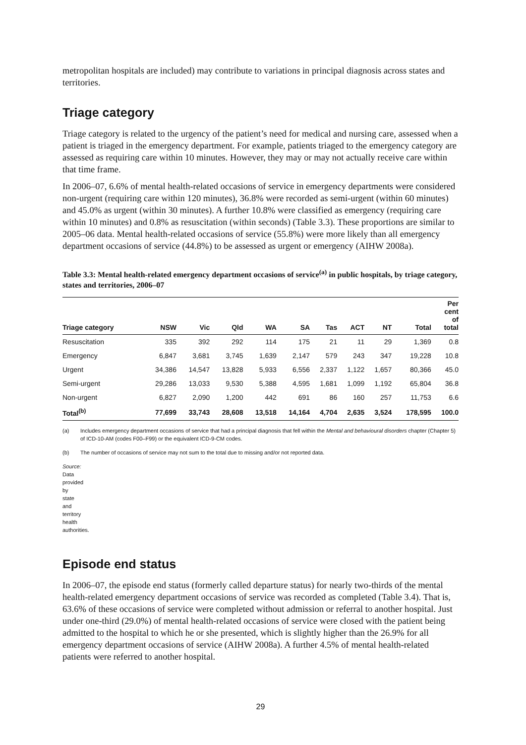metropolitan hospitals are included) may contribute to variations in principal diagnosis across states and territories.
Triage category
Triage category is related to the urgency of the patient’s need for medical and nursing care, assessed when a patient is triaged in the emergency department. For example, patients triaged to the emergency category are assessed as requiring care within 10 minutes. However, they may or may not actually receive care within that time frame.
In 2006–07, 6.6% of mental health-related occasions of service in emergency departments were considered non-urgent (requiring care within 120 minutes), 36.8% were recorded as semi-urgent (within 60 minutes) and 45.0% as urgent (within 30 minutes). A further 10.8% were classified as emergency (requiring care within 10 minutes) and 0.8% as resuscitation (within seconds) (Table 3.3). These proportions are similar to 2005–06 data. Mental health-related occasions of service (55.8%) were more likely than all emergency department occasions of service (44.8%) to be assessed as urgent or emergency (AIHW 2008a).
Table 3.3: Mental health-related emergency department occasions of service<sup>(a)</sup> in public hospitals, by triage category, states and territories, 2006–07
| Triage category | NSW | Vic | Qld | WA | SA | Tas | ACT | NT | Total | Per cent of total |
| --- | --- | --- | --- | --- | --- | --- | --- | --- | --- | --- |
| Resuscitation | 335 | 392 | 292 | 114 | 175 | 21 | 11 | 29 | 1,369 | 0.8 |
| Emergency | 6,847 | 3,681 | 3,745 | 1,639 | 2,147 | 579 | 243 | 347 | 19,228 | 10.8 |
| Urgent | 34,386 | 14,547 | 13,828 | 5,933 | 6,556 | 2,337 | 1,122 | 1,657 | 80,366 | 45.0 |
| Semi-urgent | 29,286 | 13,033 | 9,530 | 5,388 | 4,595 | 1,681 | 1,099 | 1,192 | 65,804 | 36.8 |
| Non-urgent | 6,827 | 2,090 | 1,200 | 442 | 691 | 86 | 160 | 257 | 11,753 | 6.6 |
| Total<sup>(b)</sup> | 77,699 | 33,743 | 28,608 | 13,518 | 14,164 | 4,704 | 2,635 | 3,524 | 178,595 | 100.0 |
(a) Includes emergency department occasions of service that had a principal diagnosis that fell within the Mental and behavioural disorders chapter (Chapter 5) of ICD-10-AM (codes F00–F99) or the equivalent ICD-9-CM codes.
(b) The number of occasions of service may not sum to the total due to missing and/or not reported data.
Source: Data provided by state and territory health authorities.
Episode end status
In 2006–07, the episode end status (formerly called departure status) for nearly two-thirds of the mental health-related emergency department occasions of service was recorded as completed (Table 3.4). That is, 63.6% of these occasions of service were completed without admission or referral to another hospital. Just under one-third (29.0%) of mental health-related occasions of service were closed with the patient being admitted to the hospital to which he or she presented, which is slightly higher than the 26.9% for all emergency department occasions of service (AIHW 2008a). A further 4.5% of mental health-related patients were referred to another hospital.
29